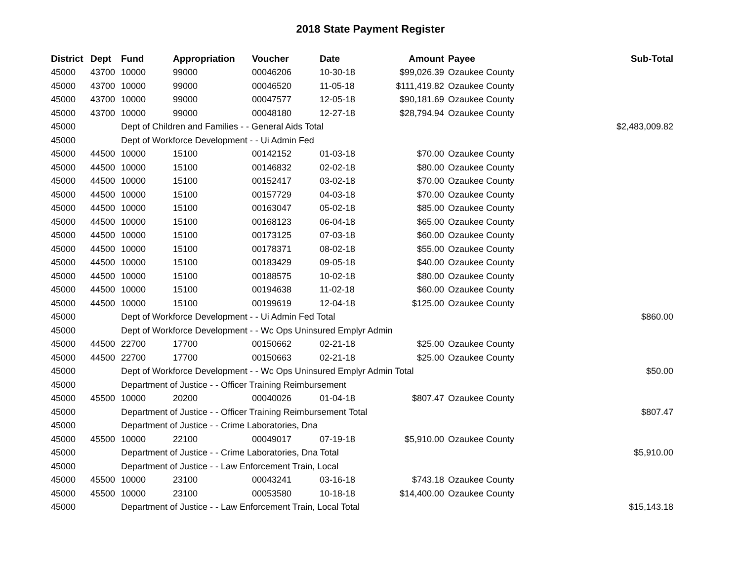2018 State Payment Register
| District | Dept | Fund | Appropriation | Voucher | Date | Amount | Payee | Sub-Total |
| --- | --- | --- | --- | --- | --- | --- | --- | --- |
| 45000 | 43700 | 10000 | 99000 | 00046206 | 10-30-18 | $99,026.39 | Ozaukee County | |
| 45000 | 43700 | 10000 | 99000 | 00046520 | 11-05-18 | $111,419.82 | Ozaukee County | |
| 45000 | 43700 | 10000 | 99000 | 00047577 | 12-05-18 | $90,181.69 | Ozaukee County | |
| 45000 | 43700 | 10000 | 99000 | 00048180 | 12-27-18 | $28,794.94 | Ozaukee County | |
| 45000 | | Dept of Children and Families - - General Aids Total | | | | | | $2,483,009.82 |
| 45000 | | Dept of Workforce Development - - Ui Admin Fed | | | | | | |
| 45000 | 44500 | 10000 | 15100 | 00142152 | 01-03-18 | $70.00 | Ozaukee County | |
| 45000 | 44500 | 10000 | 15100 | 00146832 | 02-02-18 | $80.00 | Ozaukee County | |
| 45000 | 44500 | 10000 | 15100 | 00152417 | 03-02-18 | $70.00 | Ozaukee County | |
| 45000 | 44500 | 10000 | 15100 | 00157729 | 04-03-18 | $70.00 | Ozaukee County | |
| 45000 | 44500 | 10000 | 15100 | 00163047 | 05-02-18 | $85.00 | Ozaukee County | |
| 45000 | 44500 | 10000 | 15100 | 00168123 | 06-04-18 | $65.00 | Ozaukee County | |
| 45000 | 44500 | 10000 | 15100 | 00173125 | 07-03-18 | $60.00 | Ozaukee County | |
| 45000 | 44500 | 10000 | 15100 | 00178371 | 08-02-18 | $55.00 | Ozaukee County | |
| 45000 | 44500 | 10000 | 15100 | 00183429 | 09-05-18 | $40.00 | Ozaukee County | |
| 45000 | 44500 | 10000 | 15100 | 00188575 | 10-02-18 | $80.00 | Ozaukee County | |
| 45000 | 44500 | 10000 | 15100 | 00194638 | 11-02-18 | $60.00 | Ozaukee County | |
| 45000 | 44500 | 10000 | 15100 | 00199619 | 12-04-18 | $125.00 | Ozaukee County | |
| 45000 | | Dept of Workforce Development - - Ui Admin Fed Total | | | | | | $860.00 |
| 45000 | | Dept of Workforce Development - - Wc Ops Uninsured Emplyr Admin | | | | | | |
| 45000 | 44500 | 22700 | 17700 | 00150662 | 02-21-18 | $25.00 | Ozaukee County | |
| 45000 | 44500 | 22700 | 17700 | 00150663 | 02-21-18 | $25.00 | Ozaukee County | |
| 45000 | | Dept of Workforce Development - - Wc Ops Uninsured Emplyr Admin Total | | | | | | $50.00 |
| 45000 | | Department of Justice - - Officer Training Reimbursement | | | | | | |
| 45000 | 45500 | 10000 | 20200 | 00040026 | 01-04-18 | $807.47 | Ozaukee County | |
| 45000 | | Department of Justice - - Officer Training Reimbursement Total | | | | | | $807.47 |
| 45000 | | Department of Justice - - Crime Laboratories, Dna | | | | | | |
| 45000 | 45500 | 10000 | 22100 | 00049017 | 07-19-18 | $5,910.00 | Ozaukee County | |
| 45000 | | Department of Justice - - Crime Laboratories, Dna Total | | | | | | $5,910.00 |
| 45000 | | Department of Justice - - Law Enforcement Train, Local | | | | | | |
| 45000 | 45500 | 10000 | 23100 | 00043241 | 03-16-18 | $743.18 | Ozaukee County | |
| 45000 | 45500 | 10000 | 23100 | 00053580 | 10-18-18 | $14,400.00 | Ozaukee County | |
| 45000 | | Department of Justice - - Law Enforcement Train, Local Total | | | | | | $15,143.18 |